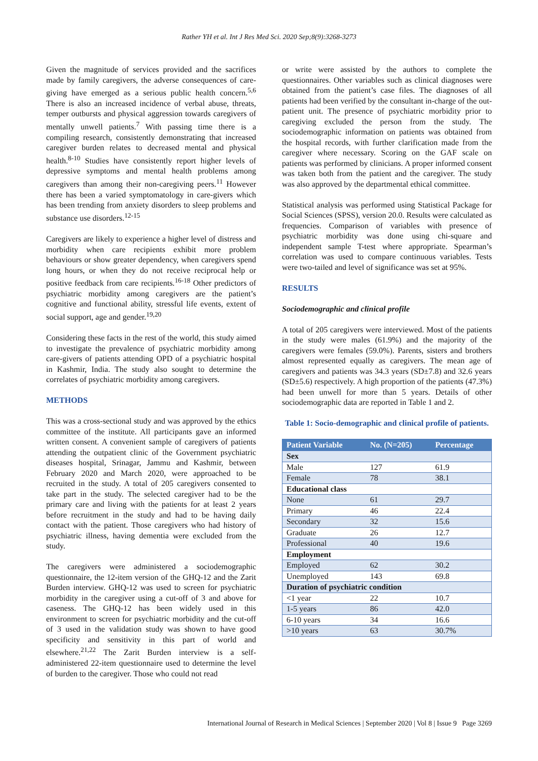Rather YH et al. Int J Res Med Sci. 2020 Sep;8(9):3268-3273
Given the magnitude of services provided and the sacrifices made by family caregivers, the adverse consequences of care-giving have emerged as a serious public health concern.<sup>5,6</sup> There is also an increased incidence of verbal abuse, threats, temper outbursts and physical aggression towards caregivers of mentally unwell patients.<sup>7</sup> With passing time there is a compiling research, consistently demonstrating that increased caregiver burden relates to decreased mental and physical health.<sup>8-10</sup> Studies have consistently report higher levels of depressive symptoms and mental health problems among caregivers than among their non-caregiving peers.<sup>11</sup> However there has been a varied symptomatology in care-givers which has been trending from anxiety disorders to sleep problems and substance use disorders.<sup>12-15</sup>
Caregivers are likely to experience a higher level of distress and morbidity when care recipients exhibit more problem behaviours or show greater dependency, when caregivers spend long hours, or when they do not receive reciprocal help or positive feedback from care recipients.<sup>16-18</sup> Other predictors of psychiatric morbidity among caregivers are the patient’s cognitive and functional ability, stressful life events, extent of social support, age and gender.<sup>19,20</sup>
Considering these facts in the rest of the world, this study aimed to investigate the prevalence of psychiatric morbidity among care-givers of patients attending OPD of a psychiatric hospital in Kashmir, India. The study also sought to determine the correlates of psychiatric morbidity among caregivers.
METHODS
This was a cross-sectional study and was approved by the ethics committee of the institute. All participants gave an informed written consent. A convenient sample of caregivers of patients attending the outpatient clinic of the Government psychiatric diseases hospital, Srinagar, Jammu and Kashmir, between February 2020 and March 2020, were approached to be recruited in the study. A total of 205 caregivers consented to take part in the study. The selected caregiver had to be the primary care and living with the patients for at least 2 years before recruitment in the study and had to be having daily contact with the patient. Those caregivers who had history of psychiatric illness, having dementia were excluded from the study.
The caregivers were administered a sociodemographic questionnaire, the 12-item version of the GHQ-12 and the Zarit Burden interview. GHQ-12 was used to screen for psychiatric morbidity in the caregiver using a cut-off of 3 and above for caseness. The GHQ-12 has been widely used in this environment to screen for psychiatric morbidity and the cut-off of 3 used in the validation study was shown to have good specificity and sensitivity in this part of world and elsewhere.<sup>21,22</sup> The Zarit Burden interview is a self-administered 22-item questionnaire used to determine the level of burden to the caregiver. Those who could not read
or write were assisted by the authors to complete the questionnaires. Other variables such as clinical diagnoses were obtained from the patient’s case files. The diagnoses of all patients had been verified by the consultant in-charge of the out-patient unit. The presence of psychiatric morbidity prior to caregiving excluded the person from the study. The sociodemographic information on patients was obtained from the hospital records, with further clarification made from the caregiver where necessary. Scoring on the GAF scale on patients was performed by clinicians. A proper informed consent was taken both from the patient and the caregiver. The study was also approved by the departmental ethical committee.
Statistical analysis was performed using Statistical Package for Social Sciences (SPSS), version 20.0. Results were calculated as frequencies. Comparison of variables with presence of psychiatric morbidity was done using chi-square and independent sample T-test where appropriate. Spearman’s correlation was used to compare continuous variables. Tests were two-tailed and level of significance was set at 95%.
RESULTS
Sociodemographic and clinical profile
A total of 205 caregivers were interviewed. Most of the patients in the study were males (61.9%) and the majority of the caregivers were females (59.0%). Parents, sisters and brothers almost represented equally as caregivers. The mean age of caregivers and patients was 34.3 years (SD±7.8) and 32.6 years (SD±5.6) respectively. A high proportion of the patients (47.3%) had been unwell for more than 5 years. Details of other sociodemographic data are reported in Table 1 and 2.
Table 1: Socio-demographic and clinical profile of patients.
| Patient Variable | No. (N=205) | Percentage |
| --- | --- | --- |
| Sex | | |
| Male | 127 | 61.9 |
| Female | 78 | 38.1 |
| Educational class | | |
| None | 61 | 29.7 |
| Primary | 46 | 22.4 |
| Secondary | 32 | 15.6 |
| Graduate | 26 | 12.7 |
| Professional | 40 | 19.6 |
| Employment | | |
| Employed | 62 | 30.2 |
| Unemployed | 143 | 69.8 |
| Duration of psychiatric condition | | |
| <1 year | 22 | 10.7 |
| 1-5 years | 86 | 42.0 |
| 6-10 years | 34 | 16.6 |
| >10 years | 63 | 30.7% |
International Journal of Research in Medical Sciences | September 2020 | Vol 8 | Issue 9 Page 3269